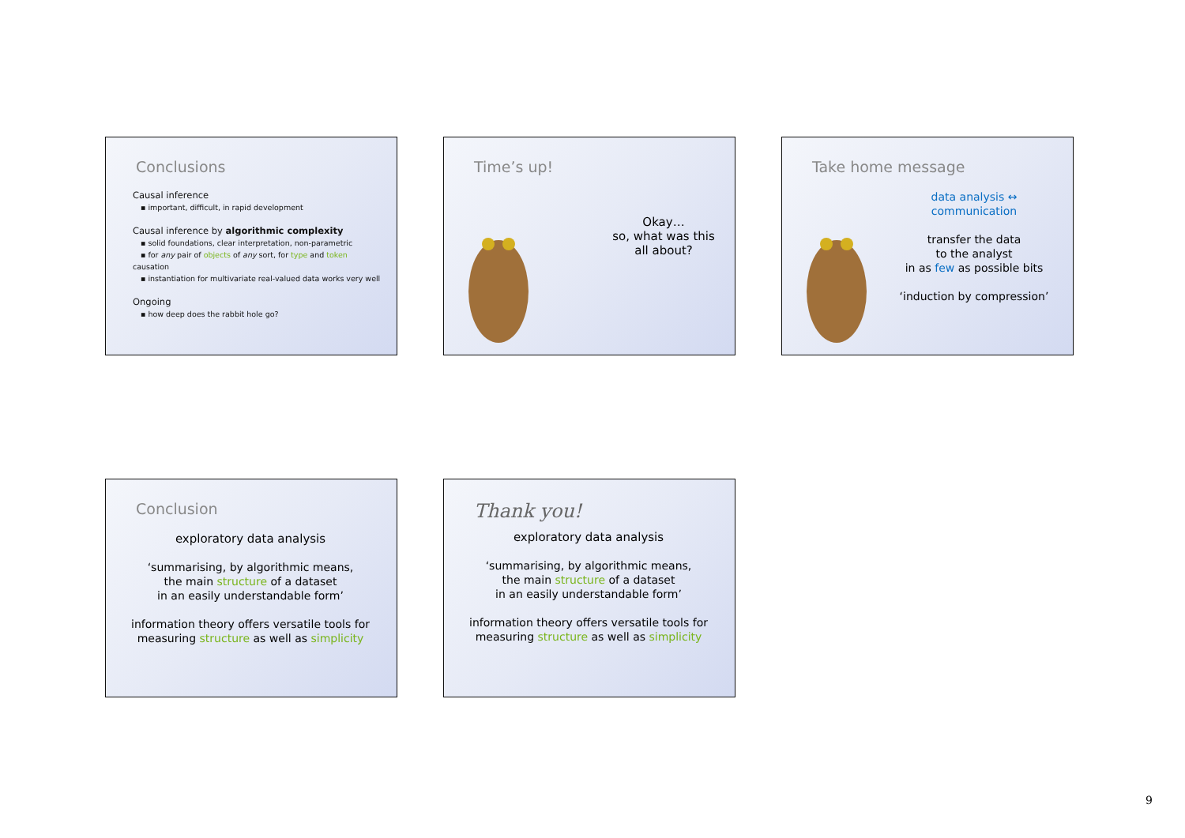Conclusions
Causal inference
▪ important, difficult, in rapid development
Causal inference by algorithmic complexity
▪ solid foundations, clear interpretation, non-parametric
▪ for any pair of objects of any sort, for type and token causation
▪ instantiation for multivariate real-valued data works very well
Ongoing
▪ how deep does the rabbit hole go?
Time’s up!
Okay…
so, what was this
all about?
Take home message
data analysis ↔ communication
transfer the data
to the analyst
in as few as possible bits
‘induction by compression’
Conclusion
exploratory data analysis
‘summarising, by algorithmic means,
the main structure of a dataset
in an easily understandable form’
information theory offers versatile tools for
measuring structure as well as simplicity
Thank you!
exploratory data analysis
‘summarising, by algorithmic means,
the main structure of a dataset
in an easily understandable form’
information theory offers versatile tools for
measuring structure as well as simplicity
9